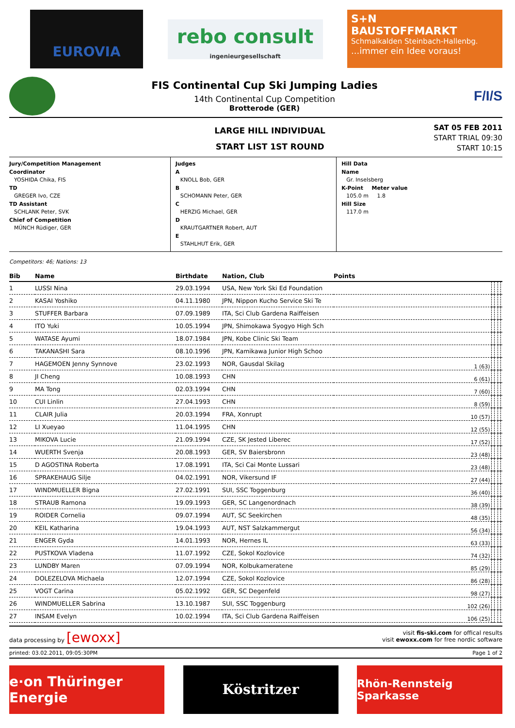EUROVIA
rebo consult
ingenieurgesellschaft
S+N
BAUSTOFFMARKT
Schmalkalden Steinbach-Hallenbg.
...immer ein Idee voraus!
FIS Continental Cup Ski Jumping Ladies
14th Continental Cup Competition
Brotterode (GER)
F/I/S
LARGE HILL INDIVIDUAL
START LIST 1ST ROUND
SAT 05 FEB 2011
START TRIAL 09:30
START 10:15
Jury/Competition Management
Coordinator
YOSHIDA Chika, FIS
TD
GREGER Ivo, CZE
TD Assistant
SCHLANK Peter, SVK
Chief of Competition
MÜNCH Rüdiger, GER
Judges
A
KNOLL Bob, GER
B
SCHOMANN Peter, GER
C
HERZIG Michael, GER
D
KRAUTGARTNER Robert, AUT
E
STAHLHUT Erik, GER
Hill Data
Name
Gr. Inselsberg
K-Point Meter value
105.0 m 1.8
Hill Size
117.0 m
Competitors: 46; Nations: 13
| Bib | Name | Birthdate | Nation, Club | Points | | | | |
| --- | --- | --- | --- | --- | --- | --- | --- | --- |
| 1 | LUSSI Nina | 29.03.1994 | USA, New York Ski Ed Foundation | | | | | |
| 2 | KASAI Yoshiko | 04.11.1980 | JPN, Nippon Kucho Service Ski Te | | | | | |
| 3 | STUFFER Barbara | 07.09.1989 | ITA, Sci Club Gardena Raiffeisen | | | | | |
| 4 | ITO Yuki | 10.05.1994 | JPN, Shimokawa Syogyo High Sch | | | | | |
| 5 | WATASE Ayumi | 18.07.1984 | JPN, Kobe Clinic Ski Team | | | | | |
| 6 | TAKANASHI Sara | 08.10.1996 | JPN, Kamikawa Junior High Schoo | | | | | |
| 7 | HAGEMOEN Jenny Synnove | 23.02.1993 | NOR, Gausdal Skilag | 1 (63) | | | | |
| 8 | JI Cheng | 10.08.1993 | CHN | 6 (61) | | | | |
| 9 | MA Tong | 02.03.1994 | CHN | 7 (60) | | | | |
| 10 | CUI Linlin | 27.04.1993 | CHN | 8 (59) | | | | |
| 11 | CLAIR Julia | 20.03.1994 | FRA, Xonrupt | 10 (57) | | | | |
| 12 | LI Xueyao | 11.04.1995 | CHN | 12 (55) | | | | |
| 13 | MIKOVA Lucie | 21.09.1994 | CZE, SK Jested Liberec | 17 (52) | | | | |
| 14 | WUERTH Svenja | 20.08.1993 | GER, SV Baiersbronn | 23 (48) | | | | |
| 15 | D AGOSTINA Roberta | 17.08.1991 | ITA, Sci Cai Monte Lussari | 23 (48) | | | | |
| 16 | SPRAKEHAUG Silje | 04.02.1991 | NOR, Vikersund IF | 27 (44) | | | | |
| 17 | WINDMUELLER Bigna | 27.02.1991 | SUI, SSC Toggenburg | 36 (40) | | | | |
| 18 | STRAUB Ramona | 19.09.1993 | GER, SC Langenordnach | 38 (39) | | | | |
| 19 | ROIDER Cornelia | 09.07.1994 | AUT, SC Seekirchen | 48 (35) | | | | |
| 20 | KEIL Katharina | 19.04.1993 | AUT, NST Salzkammergut | 56 (34) | | | | |
| 21 | ENGER Gyda | 14.01.1993 | NOR, Hernes IL | 63 (33) | | | | |
| 22 | PUSTKOVA Vladena | 11.07.1992 | CZE, Sokol Kozlovice | 74 (32) | | | | |
| 23 | LUNDBY Maren | 07.09.1994 | NOR, Kolbukameratene | 85 (29) | | | | |
| 24 | DOLEZELOVA Michaela | 12.07.1994 | CZE, Sokol Kozlovice | 86 (28) | | | | |
| 25 | VOGT Carina | 05.02.1992 | GER, SC Degenfeld | 98 (27) | | | | |
| 26 | WINDMUELLER Sabrina | 13.10.1987 | SUI, SSC Toggenburg | 102 (26) | | | | |
| 27 | INSAM Evelyn | 10.02.1994 | ITA, Sci Club Gardena Raiffeisen | 106 (25) | | | | |
data processing by [ewoxx]
visit fis-ski.com for offical results
visit ewoxx.com for free nordic software
printed: 03.02.2011, 09:05:30PM Page 1 of 2
e·on Thüringer Energie
Köstritzer
Rhön-Rennsteig Sparkasse